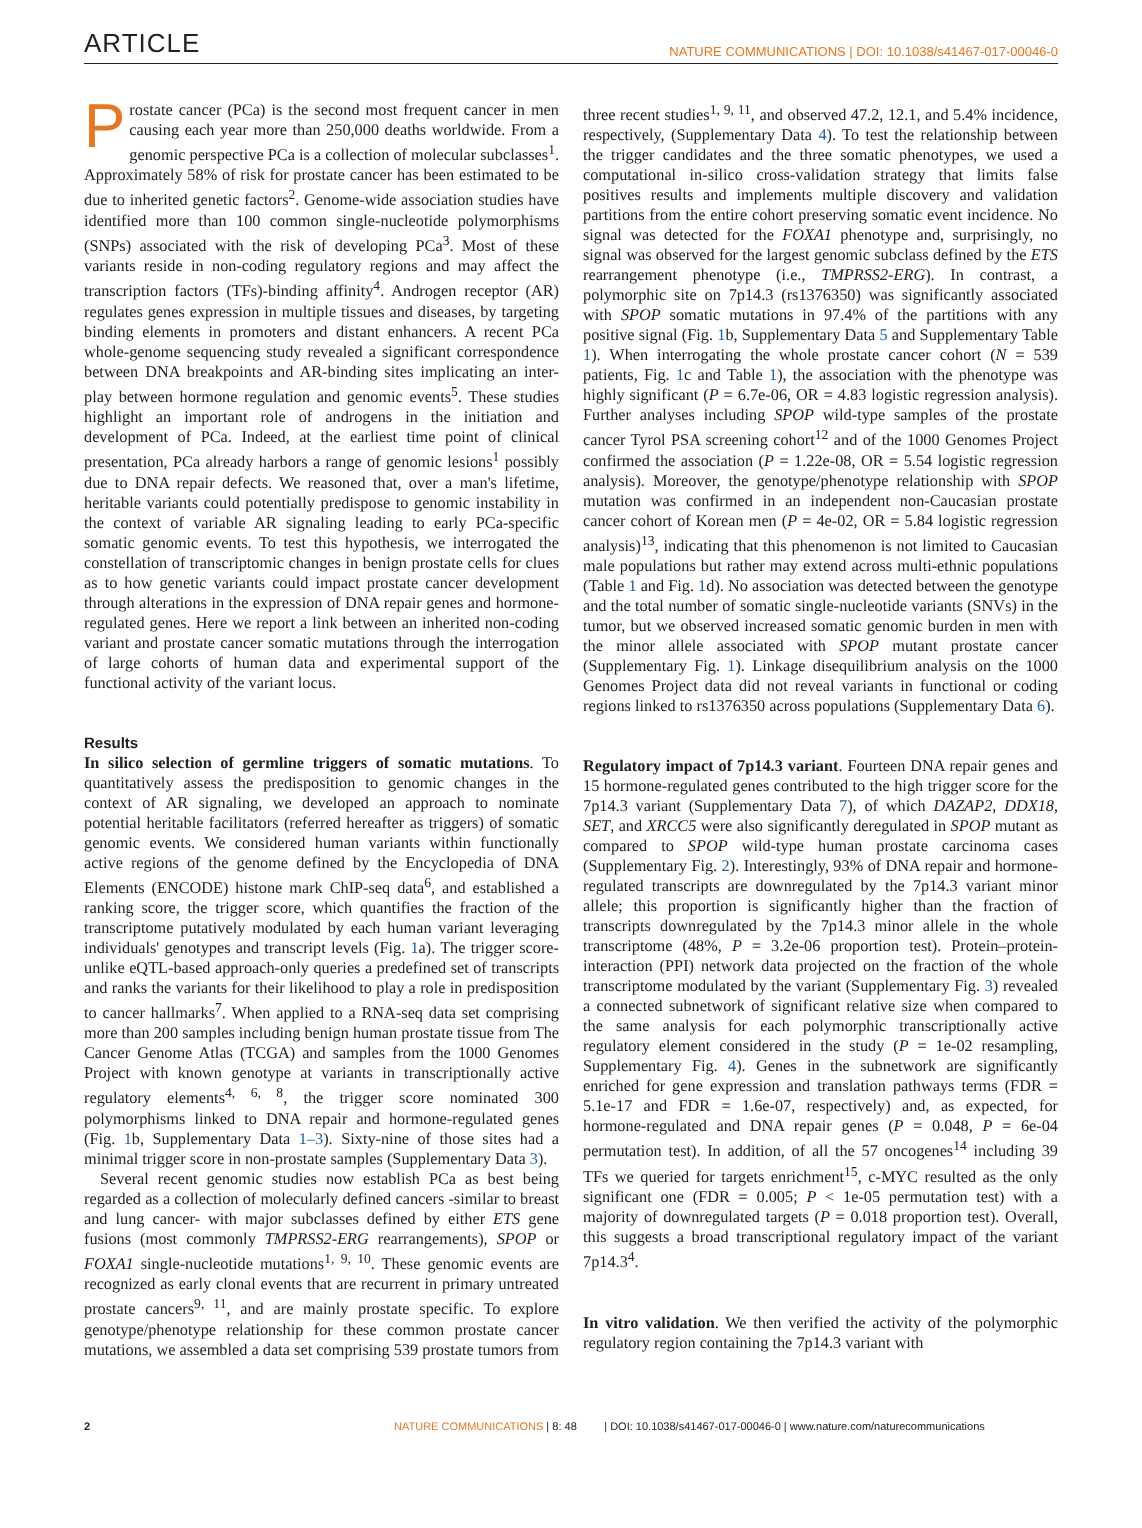ARTICLE NATURE COMMUNICATIONS | DOI: 10.1038/s41467-017-00046-0
Prostate cancer (PCa) is the second most frequent cancer in men causing each year more than 250,000 deaths worldwide. From a genomic perspective PCa is a collection of molecular subclasses<sup>1</sup>. Approximately 58% of risk for prostate cancer has been estimated to be due to inherited genetic factors<sup>2</sup>. Genome-wide association studies have identified more than 100 common single-nucleotide polymorphisms (SNPs) associated with the risk of developing PCa<sup>3</sup>. Most of these variants reside in non-coding regulatory regions and may affect the transcription factors (TFs)-binding affinity<sup>4</sup>. Androgen receptor (AR) regulates genes expression in multiple tissues and diseases, by targeting binding elements in promoters and distant enhancers. A recent PCa whole-genome sequencing study revealed a significant correspondence between DNA breakpoints and AR-binding sites implicating an inter-play between hormone regulation and genomic events<sup>5</sup>. These studies highlight an important role of androgens in the initiation and development of PCa. Indeed, at the earliest time point of clinical presentation, PCa already harbors a range of genomic lesions<sup>1</sup> possibly due to DNA repair defects. We reasoned that, over a man's lifetime, heritable variants could potentially predispose to genomic instability in the context of variable AR signaling leading to early PCa-specific somatic genomic events. To test this hypothesis, we interrogated the constellation of transcriptomic changes in benign prostate cells for clues as to how genetic variants could impact prostate cancer development through alterations in the expression of DNA repair genes and hormone-regulated genes. Here we report a link between an inherited non-coding variant and prostate cancer somatic mutations through the interrogation of large cohorts of human data and experimental support of the functional activity of the variant locus.
Results
In silico selection of germline triggers of somatic mutations. To quantitatively assess the predisposition to genomic changes in the context of AR signaling, we developed an approach to nominate potential heritable facilitators (referred hereafter as triggers) of somatic genomic events. We considered human variants within functionally active regions of the genome defined by the Encyclopedia of DNA Elements (ENCODE) histone mark ChIP-seq data<sup>6</sup>, and established a ranking score, the trigger score, which quantifies the fraction of the transcriptome putatively modulated by each human variant leveraging individuals' genotypes and transcript levels (Fig. 1a). The trigger score-unlike eQTL-based approach-only queries a predefined set of transcripts and ranks the variants for their likelihood to play a role in predisposition to cancer hallmarks<sup>7</sup>. When applied to a RNA-seq data set comprising more than 200 samples including benign human prostate tissue from The Cancer Genome Atlas (TCGA) and samples from the 1000 Genomes Project with known genotype at variants in transcriptionally active regulatory elements<sup>4, 6, 8</sup>, the trigger score nominated 300 polymorphisms linked to DNA repair and hormone-regulated genes (Fig. 1b, Supplementary Data 1–3). Sixty-nine of those sites had a minimal trigger score in non-prostate samples (Supplementary Data 3).
Several recent genomic studies now establish PCa as best being regarded as a collection of molecularly defined cancers -similar to breast and lung cancer- with major subclasses defined by either ETS gene fusions (most commonly TMPRSS2-ERG rearrangements), SPOP or FOXA1 single-nucleotide mutations<sup>1, 9, 10</sup>. These genomic events are recognized as early clonal events that are recurrent in primary untreated prostate cancers<sup>9, 11</sup>, and are mainly prostate specific. To explore genotype/phenotype relationship for these common prostate cancer mutations, we assembled a data set comprising 539 prostate tumors from three recent studies<sup>1, 9, 11</sup>, and observed 47.2, 12.1, and 5.4% incidence, respectively, (Supplementary Data 4). To test the relationship between the trigger candidates and the three somatic phenotypes, we used a computational in-silico cross-validation strategy that limits false positives results and implements multiple discovery and validation partitions from the entire cohort preserving somatic event incidence. No signal was detected for the FOXA1 phenotype and, surprisingly, no signal was observed for the largest genomic subclass defined by the ETS rearrangement phenotype (i.e., TMPRSS2-ERG). In contrast, a polymorphic site on 7p14.3 (rs1376350) was significantly associated with SPOP somatic mutations in 97.4% of the partitions with any positive signal (Fig. 1b, Supplementary Data 5 and Supplementary Table 1). When interrogating the whole prostate cancer cohort (N = 539 patients, Fig. 1c and Table 1), the association with the phenotype was highly significant (P = 6.7e-06, OR = 4.83 logistic regression analysis). Further analyses including SPOP wild-type samples of the prostate cancer Tyrol PSA screening cohort<sup>12</sup> and of the 1000 Genomes Project confirmed the association (P = 1.22e-08, OR = 5.54 logistic regression analysis). Moreover, the genotype/phenotype relationship with SPOP mutation was confirmed in an independent non-Caucasian prostate cancer cohort of Korean men (P = 4e-02, OR = 5.84 logistic regression analysis)<sup>13</sup>, indicating that this phenomenon is not limited to Caucasian male populations but rather may extend across multi-ethnic populations (Table 1 and Fig. 1d). No association was detected between the genotype and the total number of somatic single-nucleotide variants (SNVs) in the tumor, but we observed increased somatic genomic burden in men with the minor allele associated with SPOP mutant prostate cancer (Supplementary Fig. 1). Linkage disequilibrium analysis on the 1000 Genomes Project data did not reveal variants in functional or coding regions linked to rs1376350 across populations (Supplementary Data 6).
Regulatory impact of 7p14.3 variant. Fourteen DNA repair genes and 15 hormone-regulated genes contributed to the high trigger score for the 7p14.3 variant (Supplementary Data 7), of which DAZAP2, DDX18, SET, and XRCC5 were also significantly deregulated in SPOP mutant as compared to SPOP wild-type human prostate carcinoma cases (Supplementary Fig. 2). Interestingly, 93% of DNA repair and hormone-regulated transcripts are downregulated by the 7p14.3 variant minor allele; this proportion is significantly higher than the fraction of transcripts downregulated by the 7p14.3 minor allele in the whole transcriptome (48%, P = 3.2e-06 proportion test). Protein–protein-interaction (PPI) network data projected on the fraction of the whole transcriptome modulated by the variant (Supplementary Fig. 3) revealed a connected subnetwork of significant relative size when compared to the same analysis for each polymorphic transcriptionally active regulatory element considered in the study (P = 1e-02 resampling, Supplementary Fig. 4). Genes in the subnetwork are significantly enriched for gene expression and translation pathways terms (FDR = 5.1e-17 and FDR = 1.6e-07, respectively) and, as expected, for hormone-regulated and DNA repair genes (P = 0.048, P = 6e-04 permutation test). In addition, of all the 57 oncogenes<sup>14</sup> including 39 TFs we queried for targets enrichment<sup>15</sup>, c-MYC resulted as the only significant one (FDR = 0.005; P < 1e-05 permutation test) with a majority of downregulated targets (P = 0.018 proportion test). Overall, this suggests a broad transcriptional regulatory impact of the variant 7p14.3<sup>4</sup>.
In vitro validation. We then verified the activity of the polymorphic regulatory region containing the 7p14.3 variant with
2 NATURE COMMUNICATIONS | 8: 48 | DOI: 10.1038/s41467-017-00046-0 | www.nature.com/naturecommunications